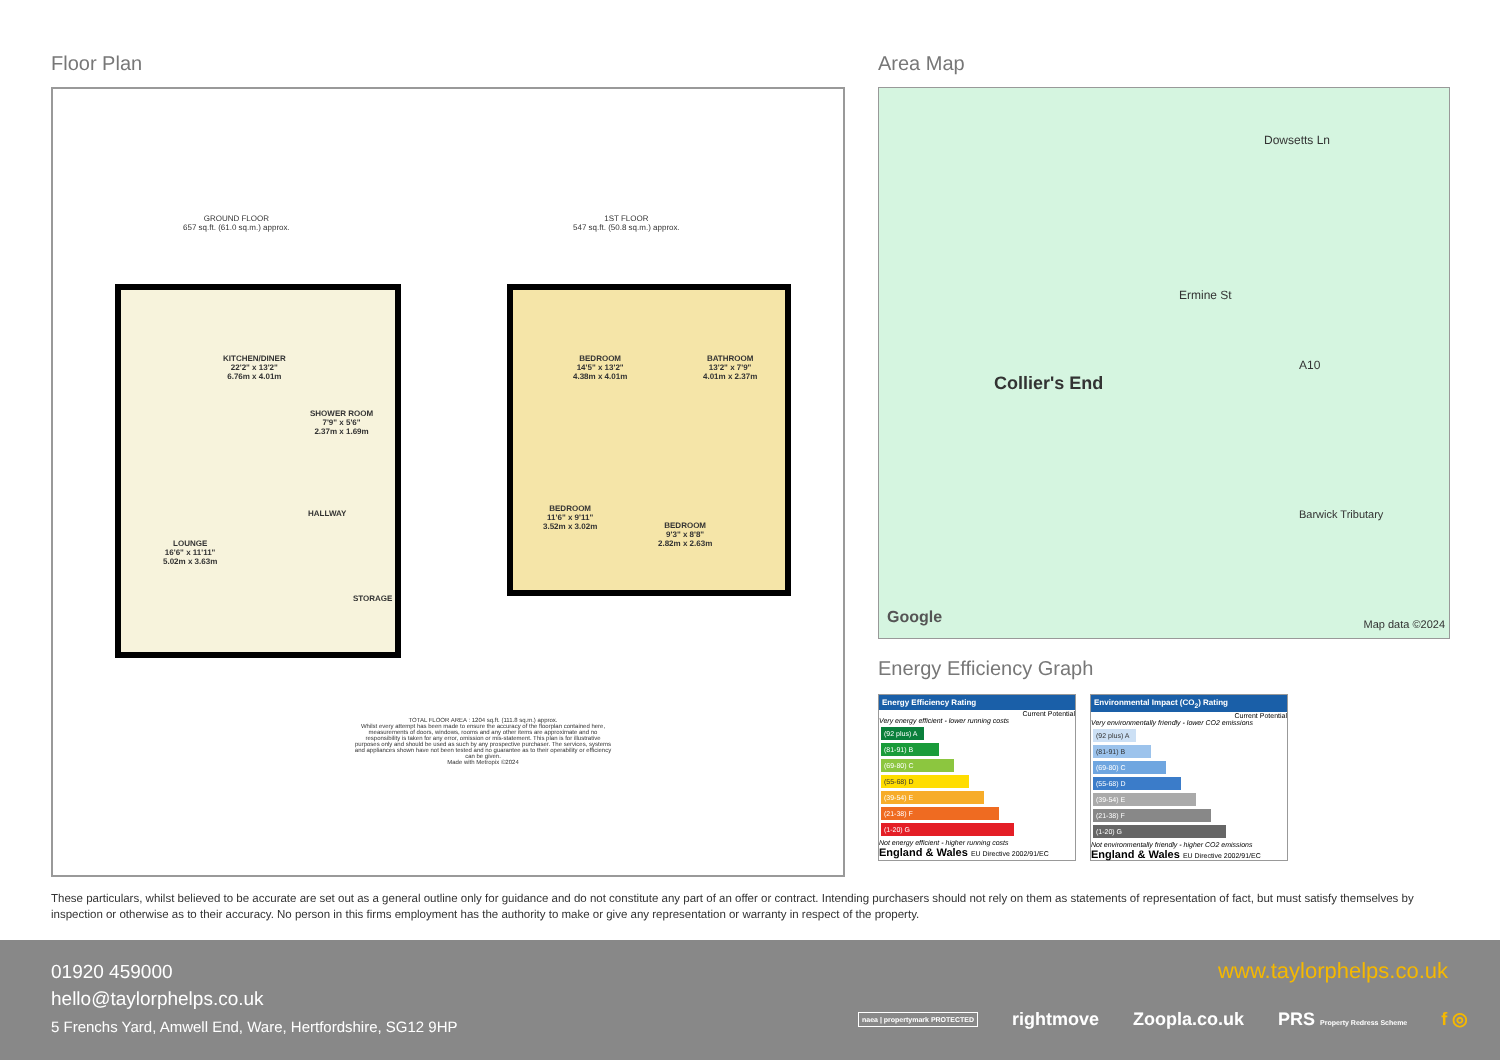Floor Plan
GROUND FLOOR
657 sq.ft. (61.0 sq.m.) approx.
1ST FLOOR
547 sq.ft. (50.8 sq.m.) approx.
KITCHEN/DINER
22'2" x 13'2"
6.76m x 4.01m
SHOWER ROOM
7'9" x 5'6"
2.37m x 1.69m
HALLWAY
LOUNGE
16'6" x 11'11"
5.02m x 3.63m
STORAGE
BEDROOM
14'5" x 13'2"
4.38m x 4.01m
BATHROOM
13'2" x 7'9"
4.01m x 2.37m
BEDROOM
11'6" x 9'11"
3.52m x 3.02m
BEDROOM
9'3" x 8'8"
2.82m x 2.63m
TOTAL FLOOR AREA : 1204 sq.ft. (111.8 sq.m.) approx.
Whilst every attempt has been made to ensure the accuracy of the floorplan contained here, measurements of doors, windows, rooms and any other items are approximate and no responsibility is taken for any error, omission or mis-statement. This plan is for illustrative purposes only and should be used as such by any prospective purchaser. The services, systems and appliances shown have not been tested and no guarantee as to their operability or efficiency can be given.
Made with Metropix ©2024
Area Map
Collier's End
Dowsetts Ln
Ermine St
A10
Barwick Tributary
Google Map data ©2024
Energy Efficiency Graph
Energy Efficiency Rating
Current Potential
Very energy efficient - lower running costs
(92 plus) A
(81-91) B
(69-80) C
(55-68) D
(39-54) E
(21-38) F
(1-20) G
Not energy efficient - higher running costs
England & Wales EU Directive 2002/91/EC
Environmental Impact (CO<sub>2</sub>) Rating
Current Potential
Very environmentally friendly - lower CO2 emissions
(92 plus) A
(81-91) B
(69-80) C
(55-68) D
(39-54) E
(21-38) F
(1-20) G
Not environmentally friendly - higher CO2 emissions
England & Wales EU Directive 2002/91/EC
These particulars, whilst believed to be accurate are set out as a general outline only for guidance and do not constitute any part of an offer or contract. Intending purchasers should not rely on them as statements of representation of fact, but must satisfy themselves by inspection or otherwise as to their accuracy. No person in this firms employment has the authority to make or give any representation or warranty in respect of the property.
01920 459000
hello@taylorphelps.co.uk
5 Frenchs Yard, Amwell End, Ware, Hertfordshire, SG12 9HP
www.taylorphelps.co.uk
naea | propertymark PROTECTED rightmove Zoopla.co.uk PRS Property Redress Scheme f ◎